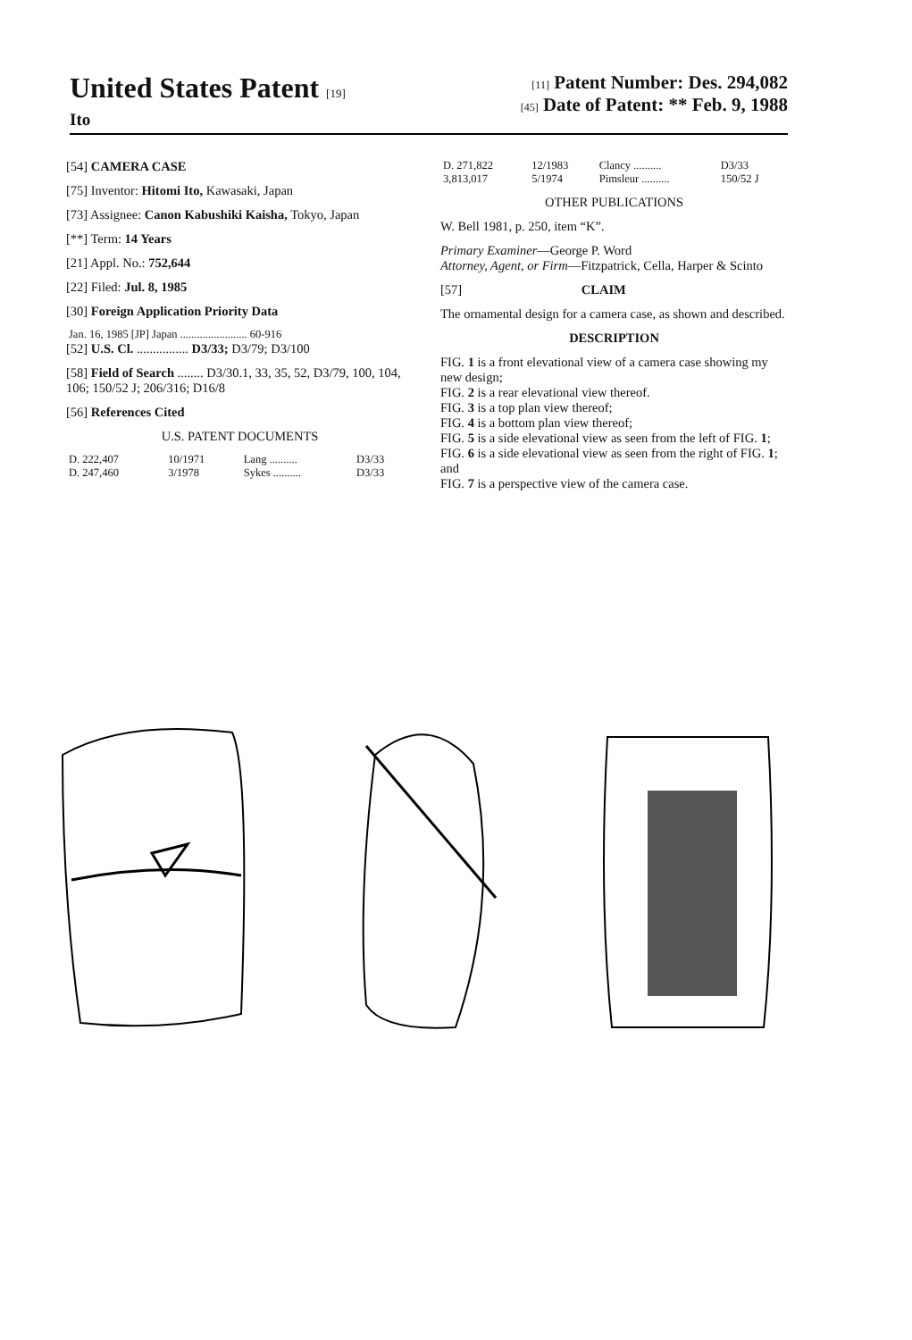United States Patent [19]
Ito
[11] Patent Number: Des. 294,082
[45] Date of Patent: ** Feb. 9, 1988
[54] CAMERA CASE
[75] Inventor: Hitomi Ito, Kawasaki, Japan
[73] Assignee: Canon Kabushiki Kaisha, Tokyo, Japan
[**] Term: 14 Years
[21] Appl. No.: 752,644
[22] Filed: Jul. 8, 1985
[30] Foreign Application Priority Data
| Jan. 16, 1985 [JP] Japan ........................ 60-916 |
[52] U.S. Cl. ................ D3/33; D3/79; D3/100
[58] Field of Search ........ D3/30.1, 33, 35, 52, D3/79, 100, 104, 106; 150/52 J; 206/316; D16/8
[56] References Cited
U.S. PATENT DOCUMENTS
| D. 222,407 | 10/1971 | Lang .......... | D3/33 |
| D. 247,460 | 3/1978 | Sykes .......... | D3/33 |
| D. 271,822 | 12/1983 | Clancy .......... | D3/33 |
| 3,813,017 | 5/1974 | Pimsleur .......... | 150/52 J |
OTHER PUBLICATIONS
W. Bell 1981, p. 250, item “K”.
Primary Examiner—George P. Word
Attorney, Agent, or Firm—Fitzpatrick, Cella, Harper & Scinto
[57] CLAIM
The ornamental design for a camera case, as shown and described.
DESCRIPTION
FIG. 1 is a front elevational view of a camera case showing my new design;
FIG. 2 is a rear elevational view thereof.
FIG. 3 is a top plan view thereof;
FIG. 4 is a bottom plan view thereof;
FIG. 5 is a side elevational view as seen from the left of FIG. 1;
FIG. 6 is a side elevational view as seen from the right of FIG. 1; and
FIG. 7 is a perspective view of the camera case.